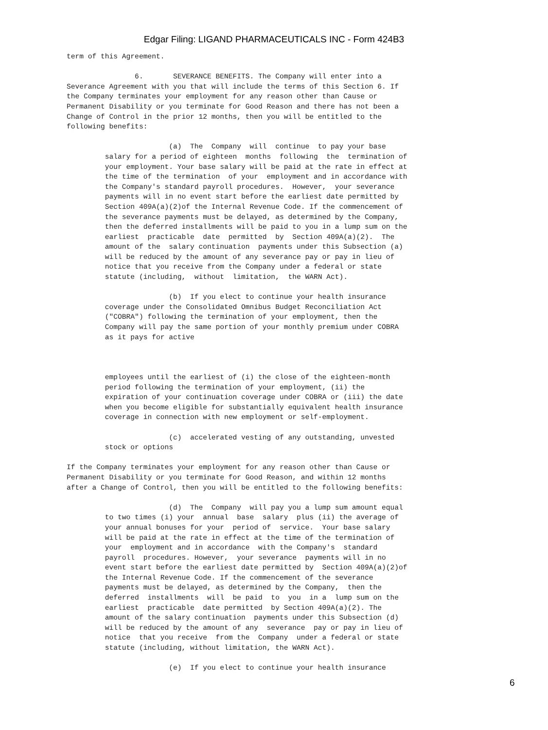Edgar Filing: LIGAND PHARMACEUTICALS INC - Form 424B3
term of this Agreement.

                6.       SEVERANCE BENEFITS. The Company will enter into a
Severance Agreement with you that will include the terms of this Section 6. If
the Company terminates your employment for any reason other than Cause or
Permanent Disability or you terminate for Good Reason and there has not been a
Change of Control in the prior 12 months, then you will be entitled to the
following benefits:

                        (a)  The  Company  will  continue  to pay your base
         salary for a period of eighteen  months  following  the  termination of
         your employment. Your base salary will be paid at the rate in effect at
         the time of the termination  of your  employment and in accordance with
         the Company's standard payroll procedures.  However,  your severance
         payments will in no event start before the earliest date permitted by
         Section 409A(a)(2)of the Internal Revenue Code. If the commencement of
         the severance payments must be delayed, as determined by the Company,
         then the deferred installments will be paid to you in a lump sum on the
         earliest  practicable  date  permitted  by  Section 409A(a)(2).  The
         amount of the  salary continuation  payments under this Subsection (a)
         will be reduced by the amount of any severance pay or pay in lieu of
         notice that you receive from the Company under a federal or state
         statute (including,  without  limitation,  the WARN Act).

                        (b)  If you elect to continue your health insurance
         coverage under the Consolidated Omnibus Budget Reconciliation Act
         ("COBRA") following the termination of your employment, then the
         Company will pay the same portion of your monthly premium under COBRA
         as it pays for active



         employees until the earliest of (i) the close of the eighteen-month
         period following the termination of your employment, (ii) the
         expiration of your continuation coverage under COBRA or (iii) the date
         when you become eligible for substantially equivalent health insurance
         coverage in connection with new employment or self-employment.

                        (c)  accelerated vesting of any outstanding, unvested
         stock or options

If the Company terminates your employment for any reason other than Cause or
Permanent Disability or you terminate for Good Reason, and within 12 months
after a Change of Control, then you will be entitled to the following benefits:

                        (d)  The  Company  will pay you a lump sum amount equal
         to two times (i) your  annual  base  salary  plus (ii) the average of
         your annual bonuses for your  period of  service.  Your base salary
         will be paid at the rate in effect at the time of the termination of
         your  employment and in accordance  with the Company's  standard
         payroll  procedures. However,  your severance  payments will in no
         event start before the earliest date permitted by  Section 409A(a)(2)of
         the Internal Revenue Code. If the commencement of the severance
         payments must be delayed, as determined by the Company,  then the
         deferred  installments  will  be paid  to  you  in a  lump sum on the
         earliest  practicable  date permitted  by Section 409A(a)(2). The
         amount of the salary continuation  payments under this Subsection (d)
         will be reduced by the amount of any  severance  pay or pay in lieu of
         notice  that you receive  from the  Company  under a federal or state
         statute (including, without limitation, the WARN Act).

                        (e)  If you elect to continue your health insurance
6